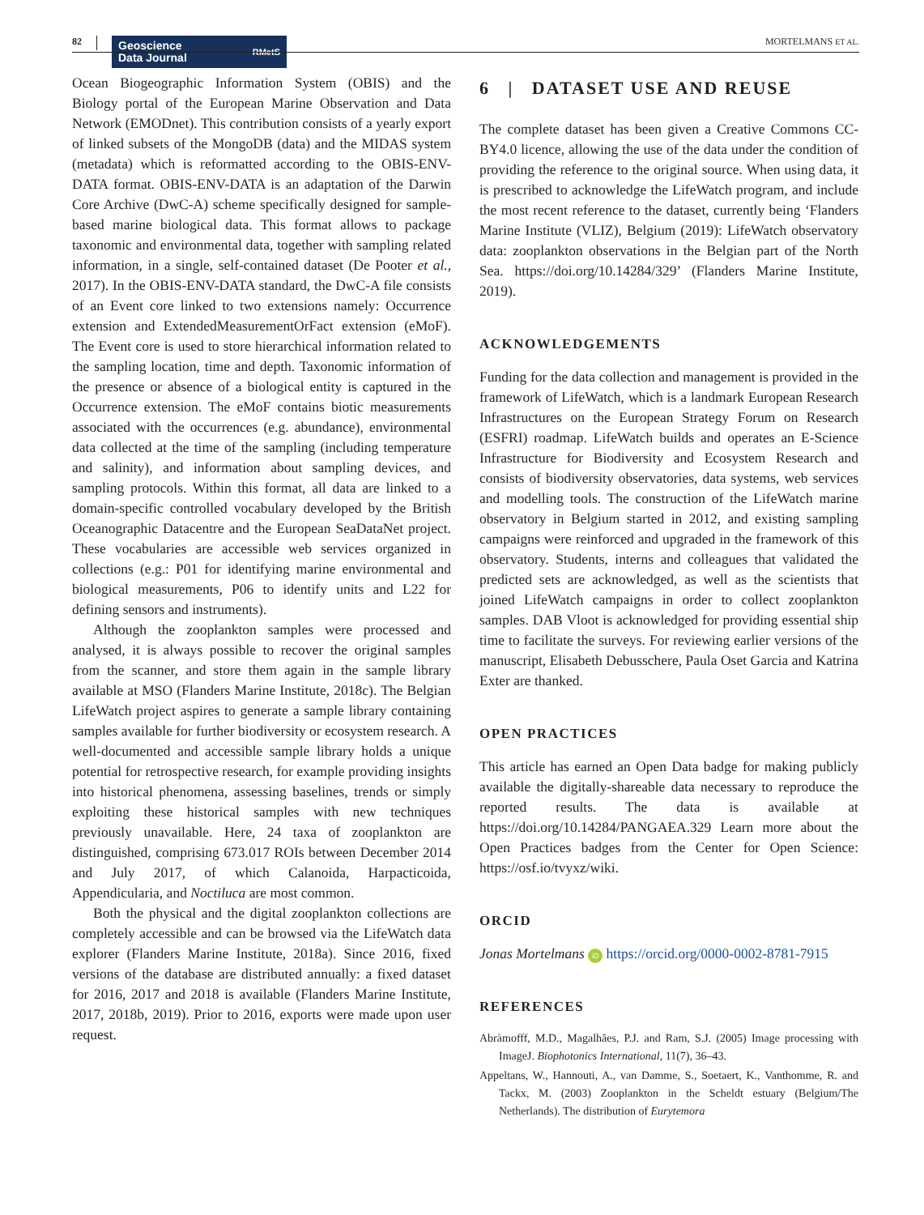82
Geoscience
Data Journal RMetS
MORTELMANS ET AL.
Ocean Biogeographic Information System (OBIS) and the Biology portal of the European Marine Observation and Data Network (EMODnet). This contribution consists of a yearly export of linked subsets of the MongoDB (data) and the MIDAS system (metadata) which is reformatted according to the OBIS-ENV-DATA format. OBIS-ENV-DATA is an adaptation of the Darwin Core Archive (DwC-A) scheme specifically designed for sample-based marine biological data. This format allows to package taxonomic and environmental data, together with sampling related information, in a single, self-contained dataset (De Pooter et al., 2017). In the OBIS-ENV-DATA standard, the DwC-A file consists of an Event core linked to two extensions namely: Occurrence extension and ExtendedMeasurementOrFact extension (eMoF). The Event core is used to store hierarchical information related to the sampling location, time and depth. Taxonomic information of the presence or absence of a biological entity is captured in the Occurrence extension. The eMoF contains biotic measurements associated with the occurrences (e.g. abundance), environmental data collected at the time of the sampling (including temperature and salinity), and information about sampling devices, and sampling protocols. Within this format, all data are linked to a domain-specific controlled vocabulary developed by the British Oceanographic Datacentre and the European SeaDataNet project. These vocabularies are accessible web services organized in collections (e.g.: P01 for identifying marine environmental and biological measurements, P06 to identify units and L22 for defining sensors and instruments).
Although the zooplankton samples were processed and analysed, it is always possible to recover the original samples from the scanner, and store them again in the sample library available at MSO (Flanders Marine Institute, 2018c). The Belgian LifeWatch project aspires to generate a sample library containing samples available for further biodiversity or ecosystem research. A well-documented and accessible sample library holds a unique potential for retrospective research, for example providing insights into historical phenomena, assessing baselines, trends or simply exploiting these historical samples with new techniques previously unavailable. Here, 24 taxa of zooplankton are distinguished, comprising 673.017 ROIs between December 2014 and July 2017, of which Calanoida, Harpacticoida, Appendicularia, and Noctiluca are most common.
Both the physical and the digital zooplankton collections are completely accessible and can be browsed via the LifeWatch data explorer (Flanders Marine Institute, 2018a). Since 2016, fixed versions of the database are distributed annually: a fixed dataset for 2016, 2017 and 2018 is available (Flanders Marine Institute, 2017, 2018b, 2019). Prior to 2016, exports were made upon user request.
6 | DATASET USE AND REUSE
The complete dataset has been given a Creative Commons CC-BY4.0 licence, allowing the use of the data under the condition of providing the reference to the original source. When using data, it is prescribed to acknowledge the LifeWatch program, and include the most recent reference to the dataset, currently being ‘Flanders Marine Institute (VLIZ), Belgium (2019): LifeWatch observatory data: zooplankton observations in the Belgian part of the North Sea. https://doi.org/10.14284/329’ (Flanders Marine Institute, 2019).
ACKNOWLEDGEMENTS
Funding for the data collection and management is provided in the framework of LifeWatch, which is a landmark European Research Infrastructures on the European Strategy Forum on Research (ESFRI) roadmap. LifeWatch builds and operates an E-Science Infrastructure for Biodiversity and Ecosystem Research and consists of biodiversity observatories, data systems, web services and modelling tools. The construction of the LifeWatch marine observatory in Belgium started in 2012, and existing sampling campaigns were reinforced and upgraded in the framework of this observatory. Students, interns and colleagues that validated the predicted sets are acknowledged, as well as the scientists that joined LifeWatch campaigns in order to collect zooplankton samples. DAB Vloot is acknowledged for providing essential ship time to facilitate the surveys. For reviewing earlier versions of the manuscript, Elisabeth Debusschere, Paula Oset Garcia and Katrina Exter are thanked.
OPEN PRACTICES
This article has earned an Open Data badge for making publicly available the digitally-shareable data necessary to reproduce the reported results. The data is available at https://doi.org/10.14284/PANGAEA.329 Learn more about the Open Practices badges from the Center for Open Science: https://osf.io/tvyxz/wiki.
ORCID
Jonas Mortelmans iD https://orcid.org/0000-0002-8781-7915
REFERENCES
Abràmofff, M.D., Magalhães, P.J. and Ram, S.J. (2005) Image processing with ImageJ. Biophotonics International, 11(7), 36–43.
Appeltans, W., Hannouti, A., van Damme, S., Soetaert, K., Vanthomme, R. and Tackx, M. (2003) Zooplankton in the Scheldt estuary (Belgium/The Netherlands). The distribution of Eurytemora